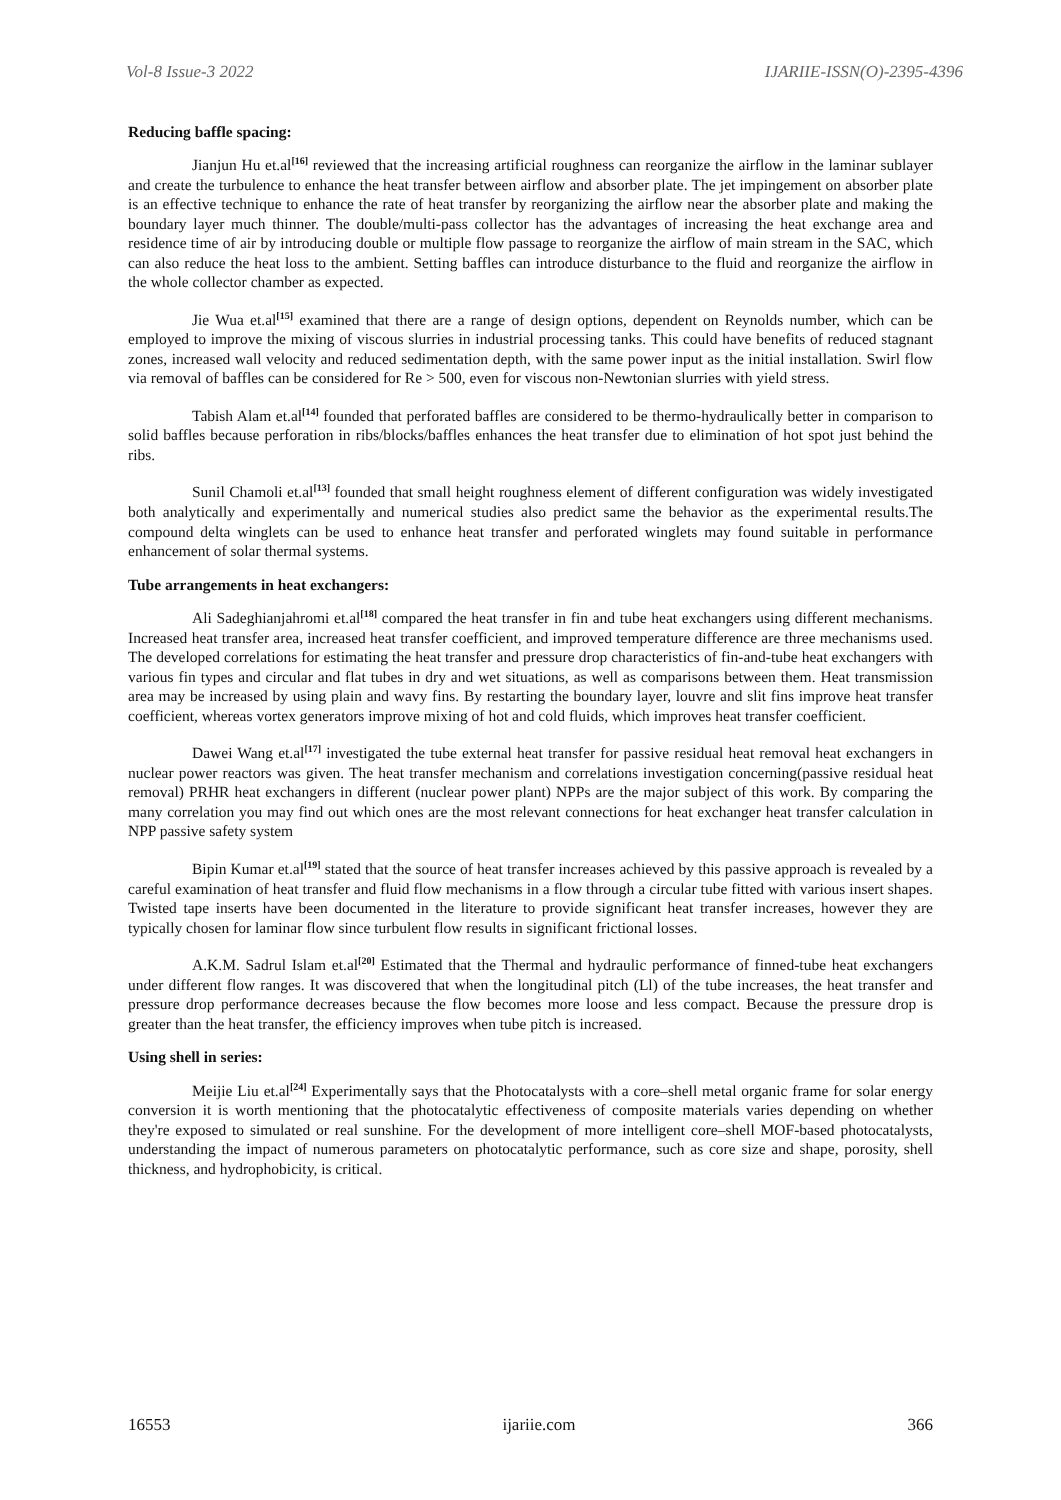Vol-8 Issue-3 2022 IJARIIE-ISSN(O)-2395-4396
Reducing baffle spacing:
Jianjun Hu et.al<sup>[16]</sup> reviewed that the increasing artificial roughness can reorganize the airflow in the laminar sublayer and create the turbulence to enhance the heat transfer between airflow and absorber plate. The jet impingement on absorber plate is an effective technique to enhance the rate of heat transfer by reorganizing the airflow near the absorber plate and making the boundary layer much thinner. The double/multi-pass collector has the advantages of increasing the heat exchange area and residence time of air by introducing double or multiple flow passage to reorganize the airflow of main stream in the SAC, which can also reduce the heat loss to the ambient. Setting baffles can introduce disturbance to the fluid and reorganize the airflow in the whole collector chamber as expected.
Jie Wua et.al<sup>[15]</sup> examined that there are a range of design options, dependent on Reynolds number, which can be employed to improve the mixing of viscous slurries in industrial processing tanks. This could have benefits of reduced stagnant zones, increased wall velocity and reduced sedimentation depth, with the same power input as the initial installation. Swirl flow via removal of baffles can be considered for Re > 500, even for viscous non-Newtonian slurries with yield stress.
Tabish Alam et.al<sup>[14]</sup> founded that perforated baffles are considered to be thermo-hydraulically better in comparison to solid baffles because perforation in ribs/blocks/baffles enhances the heat transfer due to elimination of hot spot just behind the ribs.
Sunil Chamoli et.al<sup>[13]</sup> founded that small height roughness element of different configuration was widely investigated both analytically and experimentally and numerical studies also predict same the behavior as the experimental results.The compound delta winglets can be used to enhance heat transfer and perforated winglets may found suitable in performance enhancement of solar thermal systems.
Tube arrangements in heat exchangers:
Ali Sadeghianjahromi et.al<sup>[18]</sup> compared the heat transfer in fin and tube heat exchangers using different mechanisms. Increased heat transfer area, increased heat transfer coefficient, and improved temperature difference are three mechanisms used. The developed correlations for estimating the heat transfer and pressure drop characteristics of fin-and-tube heat exchangers with various fin types and circular and flat tubes in dry and wet situations, as well as comparisons between them. Heat transmission area may be increased by using plain and wavy fins. By restarting the boundary layer, louvre and slit fins improve heat transfer coefficient, whereas vortex generators improve mixing of hot and cold fluids, which improves heat transfer coefficient.
Dawei Wang et.al<sup>[17]</sup> investigated the tube external heat transfer for passive residual heat removal heat exchangers in nuclear power reactors was given. The heat transfer mechanism and correlations investigation concerning(passive residual heat removal) PRHR heat exchangers in different (nuclear power plant) NPPs are the major subject of this work. By comparing the many correlation you may find out which ones are the most relevant connections for heat exchanger heat transfer calculation in NPP passive safety system
Bipin Kumar et.al<sup>[19]</sup> stated that the source of heat transfer increases achieved by this passive approach is revealed by a careful examination of heat transfer and fluid flow mechanisms in a flow through a circular tube fitted with various insert shapes. Twisted tape inserts have been documented in the literature to provide significant heat transfer increases, however they are typically chosen for laminar flow since turbulent flow results in significant frictional losses.
A.K.M. Sadrul Islam et.al<sup>[20]</sup> Estimated that the Thermal and hydraulic performance of finned-tube heat exchangers under different flow ranges. It was discovered that when the longitudinal pitch (Ll) of the tube increases, the heat transfer and pressure drop performance decreases because the flow becomes more loose and less compact. Because the pressure drop is greater than the heat transfer, the efficiency improves when tube pitch is increased.
Using shell in series:
Meijie Liu et.al<sup>[24]</sup> Experimentally says that the Photocatalysts with a core–shell metal organic frame for solar energy conversion it is worth mentioning that the photocatalytic effectiveness of composite materials varies depending on whether they're exposed to simulated or real sunshine. For the development of more intelligent core–shell MOF-based photocatalysts, understanding the impact of numerous parameters on photocatalytic performance, such as core size and shape, porosity, shell thickness, and hydrophobicity, is critical.
16553 ijariie.com 366